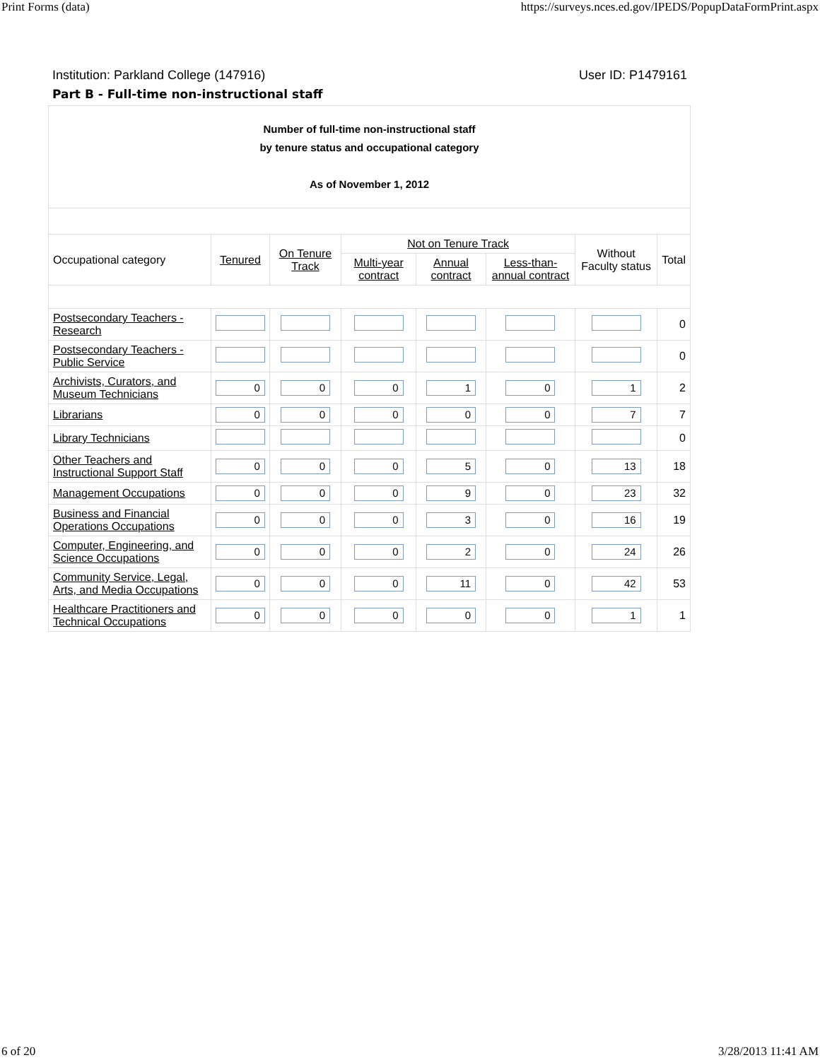Print Forms (data) https://surveys.nces.ed.gov/IPEDS/PopupDataFormPrint.aspx
Institution: Parkland College (147916) User ID: P1479161
Part B - Full-time non-instructional staff
| Number of full-time non-instructional staff by tenure status and occupational category As of November 1, 2012 | | | | | | | |
| Occupational category | Tenured | On Tenure Track | Not on Tenure Track | | | Without Faculty status | Total |
| | | | Multi-year contract | Annual contract | Less-than-annual contract | | |
| Postsecondary Teachers - Research | | | | | | | 0 |
| Postsecondary Teachers - Public Service | | | | | | | 0 |
| Archivists, Curators, and Museum Technicians | 0 | 0 | 0 | 1 | 0 | 1 | 2 |
| Librarians | 0 | 0 | 0 | 0 | 0 | 7 | 7 |
| Library Technicians | | | | | | | 0 |
| Other Teachers and Instructional Support Staff | 0 | 0 | 0 | 5 | 0 | 13 | 18 |
| Management Occupations | 0 | 0 | 0 | 9 | 0 | 23 | 32 |
| Business and Financial Operations Occupations | 0 | 0 | 0 | 3 | 0 | 16 | 19 |
| Computer, Engineering, and Science Occupations | 0 | 0 | 0 | 2 | 0 | 24 | 26 |
| Community Service, Legal, Arts, and Media Occupations | 0 | 0 | 0 | 11 | 0 | 42 | 53 |
| Healthcare Practitioners and Technical Occupations | 0 | 0 | 0 | 0 | 0 | 1 | 1 |
6 of 20 3/28/2013 11:41 AM